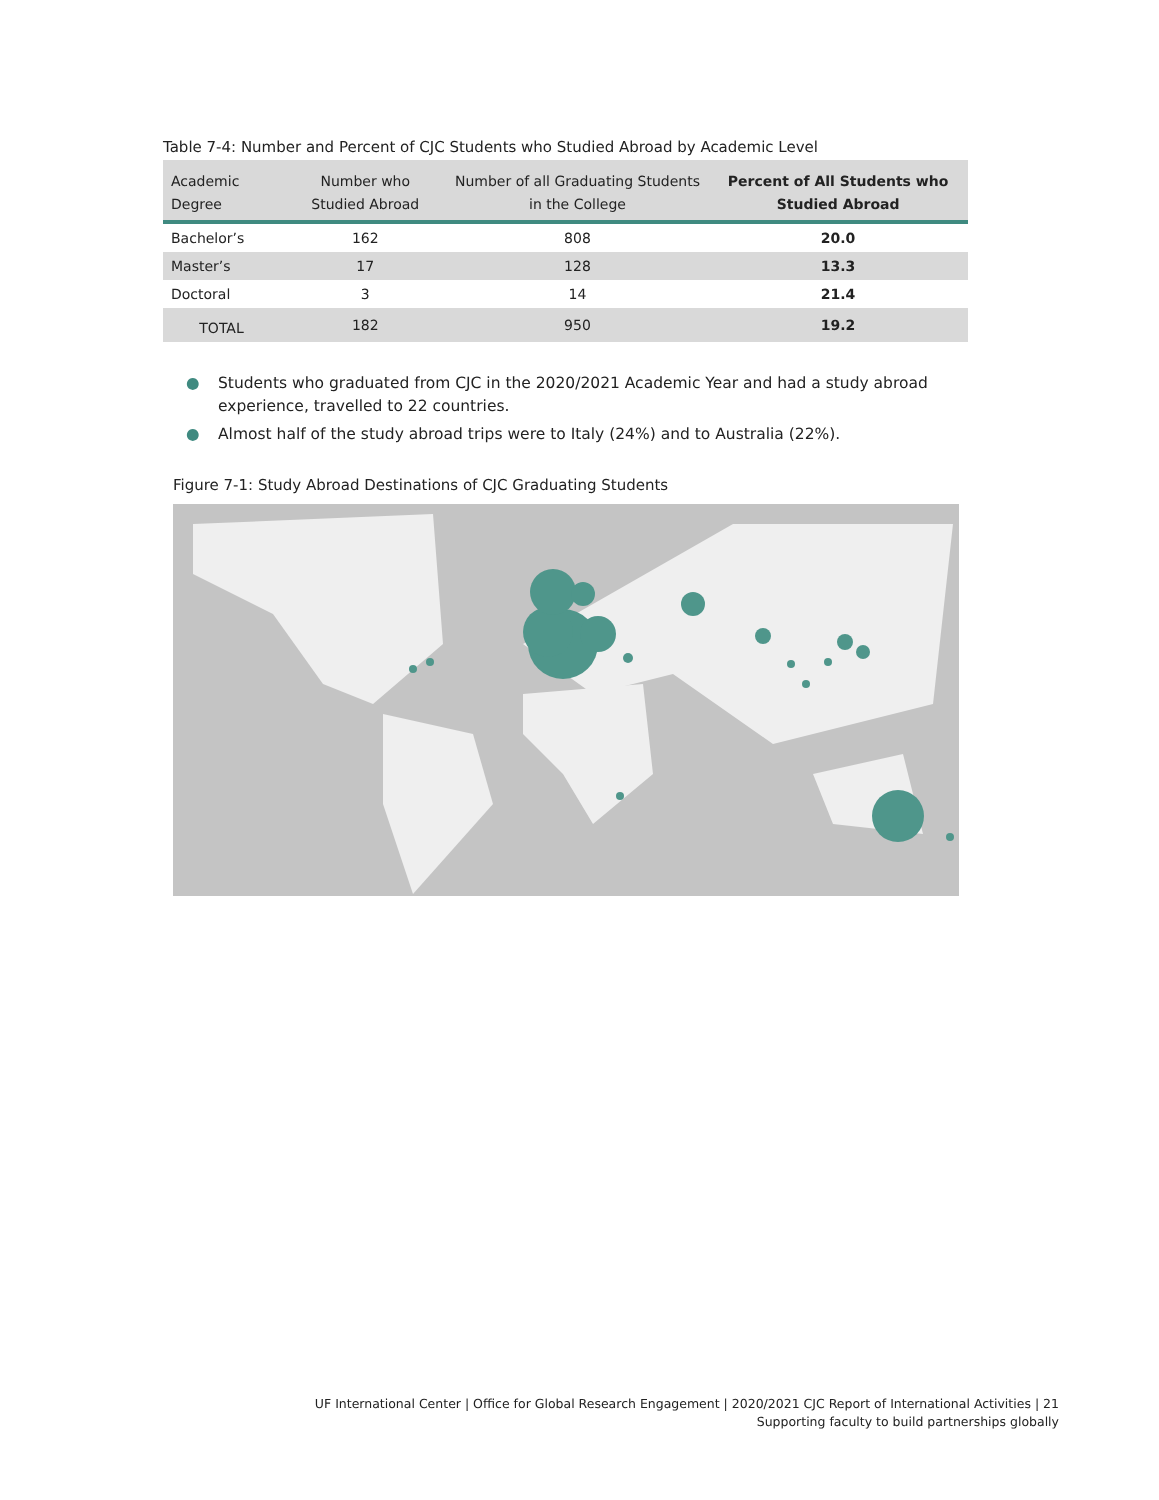Table 7-4: Number and Percent of CJC Students who Studied Abroad by Academic Level
| Academic Degree | Number who Studied Abroad | Number of all Graduating Students in the College | Percent of All Students who Studied Abroad |
| --- | --- | --- | --- |
| Bachelor’s | 162 | 808 | 20.0 |
| Master’s | 17 | 128 | 13.3 |
| Doctoral | 3 | 14 | 21.4 |
| TOTAL | 182 | 950 | 19.2 |
● Students who graduated from CJC in the 2020/2021 Academic Year and had a study abroad experience, travelled to 22 countries.
● Almost half of the study abroad trips were to Italy (24%) and to Australia (22%).
Figure 7-1: Study Abroad Destinations of CJC Graduating Students
UF International Center | Office for Global Research Engagement | 2020/2021 CJC Report of International Activities | 21
Supporting faculty to build partnerships globally